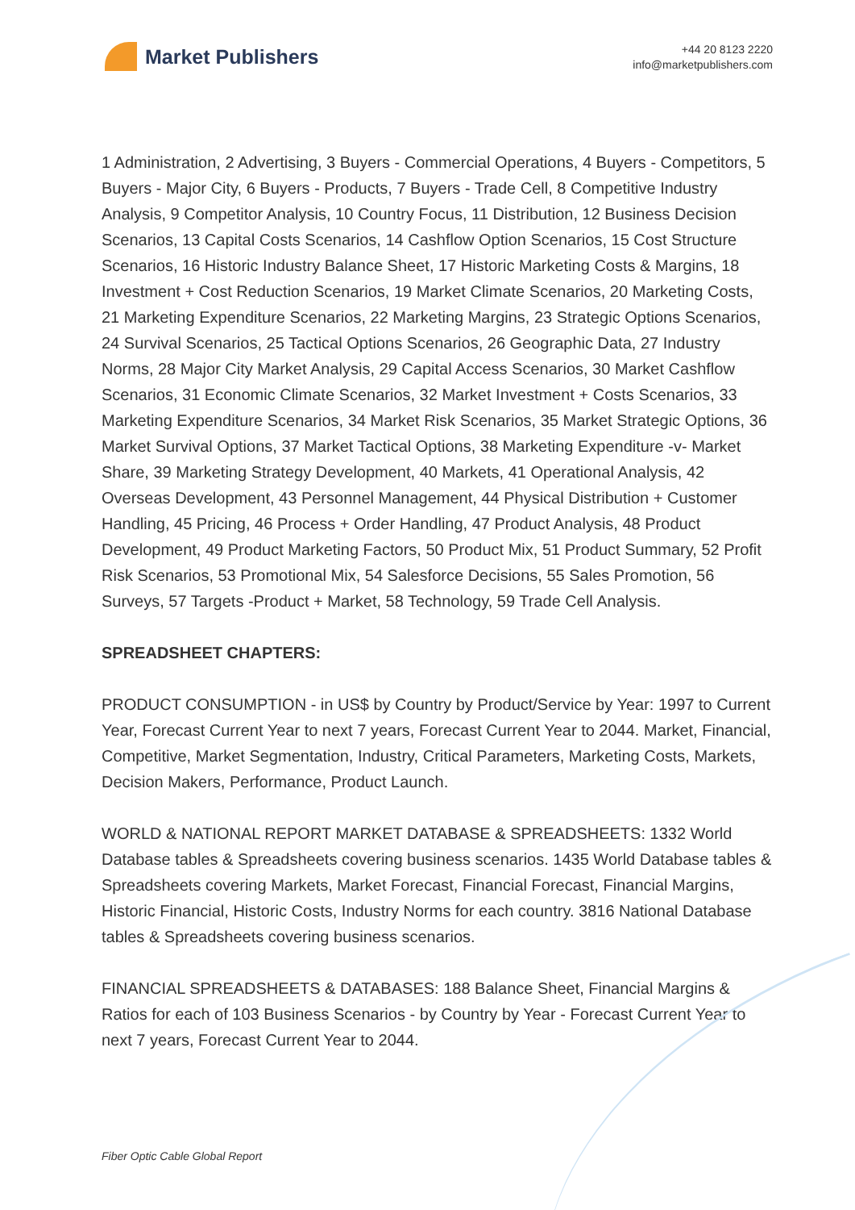Market Publishers
+44 20 8123 2220
info@marketpublishers.com
1 Administration, 2 Advertising, 3 Buyers - Commercial Operations, 4 Buyers - Competitors, 5 Buyers - Major City, 6 Buyers - Products, 7 Buyers - Trade Cell, 8 Competitive Industry Analysis, 9 Competitor Analysis, 10 Country Focus, 11 Distribution, 12 Business Decision Scenarios, 13 Capital Costs Scenarios, 14 Cashflow Option Scenarios, 15 Cost Structure Scenarios, 16 Historic Industry Balance Sheet, 17 Historic Marketing Costs & Margins, 18 Investment + Cost Reduction Scenarios, 19 Market Climate Scenarios, 20 Marketing Costs, 21 Marketing Expenditure Scenarios, 22 Marketing Margins, 23 Strategic Options Scenarios, 24 Survival Scenarios, 25 Tactical Options Scenarios, 26 Geographic Data, 27 Industry Norms, 28 Major City Market Analysis, 29 Capital Access Scenarios, 30 Market Cashflow Scenarios, 31 Economic Climate Scenarios, 32 Market Investment + Costs Scenarios, 33 Marketing Expenditure Scenarios, 34 Market Risk Scenarios, 35 Market Strategic Options, 36 Market Survival Options, 37 Market Tactical Options, 38 Marketing Expenditure -v- Market Share, 39 Marketing Strategy Development, 40 Markets, 41 Operational Analysis, 42 Overseas Development, 43 Personnel Management, 44 Physical Distribution + Customer Handling, 45 Pricing, 46 Process + Order Handling, 47 Product Analysis, 48 Product Development, 49 Product Marketing Factors, 50 Product Mix, 51 Product Summary, 52 Profit Risk Scenarios, 53 Promotional Mix, 54 Salesforce Decisions, 55 Sales Promotion, 56 Surveys, 57 Targets -Product + Market, 58 Technology, 59 Trade Cell Analysis.
SPREADSHEET CHAPTERS:
PRODUCT CONSUMPTION - in US$ by Country by Product/Service by Year: 1997 to Current Year, Forecast Current Year to next 7 years, Forecast Current Year to 2044. Market, Financial, Competitive, Market Segmentation, Industry, Critical Parameters, Marketing Costs, Markets, Decision Makers, Performance, Product Launch.
WORLD & NATIONAL REPORT MARKET DATABASE & SPREADSHEETS: 1332 World Database tables & Spreadsheets covering business scenarios. 1435 World Database tables & Spreadsheets covering Markets, Market Forecast, Financial Forecast, Financial Margins, Historic Financial, Historic Costs, Industry Norms for each country. 3816 National Database tables & Spreadsheets covering business scenarios.
FINANCIAL SPREADSHEETS & DATABASES: 188 Balance Sheet, Financial Margins & Ratios for each of 103 Business Scenarios - by Country by Year - Forecast Current Year to next 7 years, Forecast Current Year to 2044.
Fiber Optic Cable Global Report